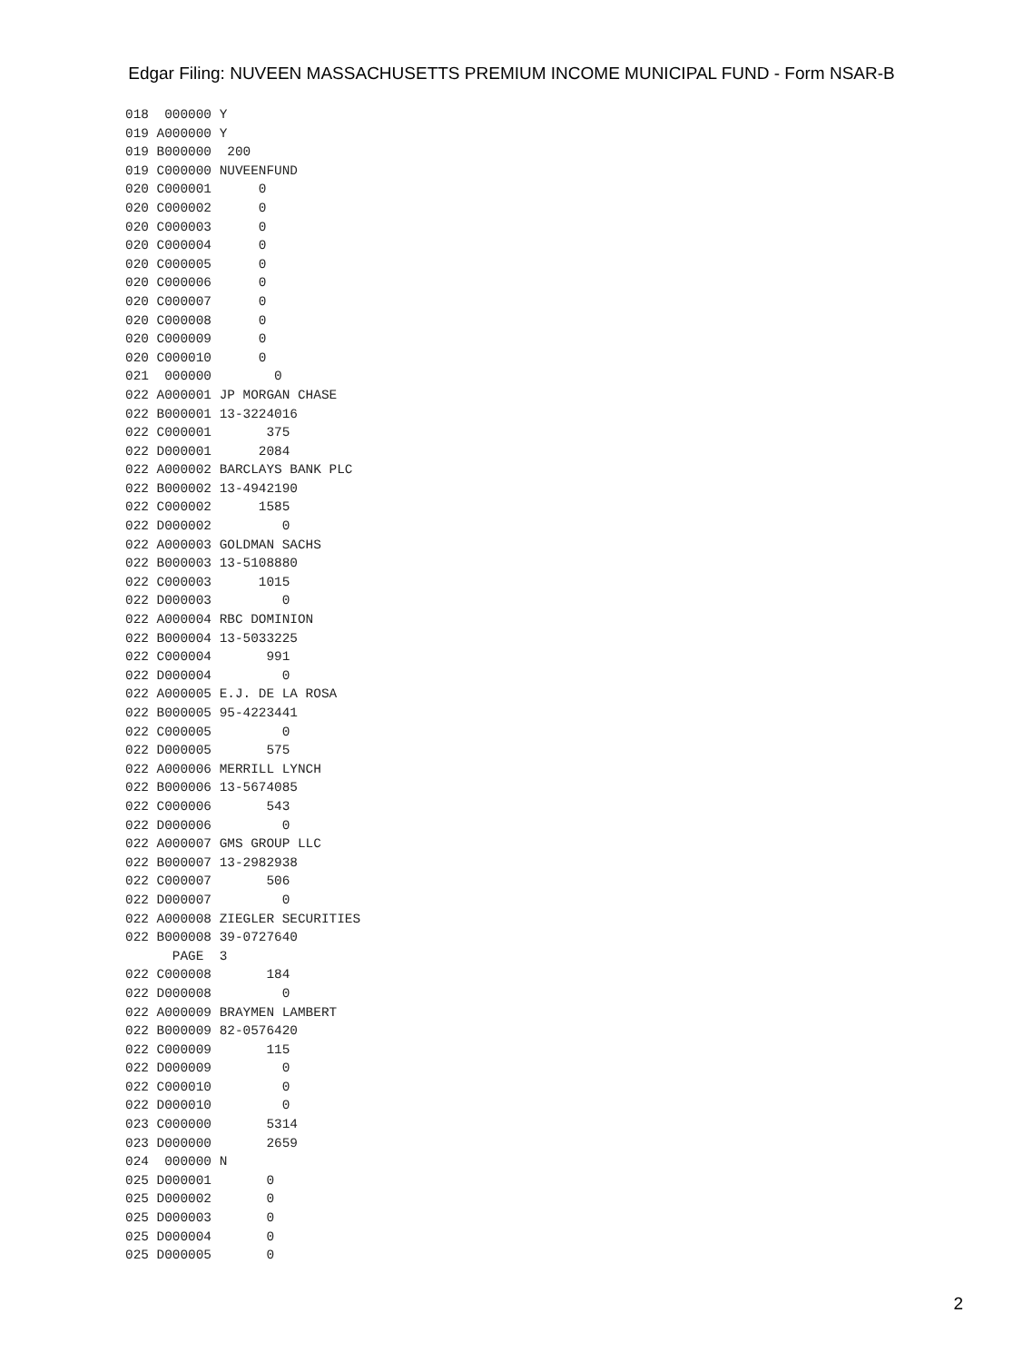Edgar Filing: NUVEEN MASSACHUSETTS PREMIUM INCOME MUNICIPAL FUND - Form NSAR-B
018  000000 Y
019 A000000 Y
019 B000000  200
019 C000000 NUVEENFUND
020 C000001      0
020 C000002      0
020 C000003      0
020 C000004      0
020 C000005      0
020 C000006      0
020 C000007      0
020 C000008      0
020 C000009      0
020 C000010      0
021  000000        0
022 A000001 JP MORGAN CHASE
022 B000001 13-3224016
022 C000001       375
022 D000001      2084
022 A000002 BARCLAYS BANK PLC
022 B000002 13-4942190
022 C000002      1585
022 D000002         0
022 A000003 GOLDMAN SACHS
022 B000003 13-5108880
022 C000003      1015
022 D000003         0
022 A000004 RBC DOMINION
022 B000004 13-5033225
022 C000004       991
022 D000004         0
022 A000005 E.J. DE LA ROSA
022 B000005 95-4223441
022 C000005         0
022 D000005       575
022 A000006 MERRILL LYNCH
022 B000006 13-5674085
022 C000006       543
022 D000006         0
022 A000007 GMS GROUP LLC
022 B000007 13-2982938
022 C000007       506
022 D000007         0
022 A000008 ZIEGLER SECURITIES
022 B000008 39-0727640
      PAGE  3
022 C000008       184
022 D000008         0
022 A000009 BRAYMEN LAMBERT
022 B000009 82-0576420
022 C000009       115
022 D000009         0
022 C000010         0
022 D000010         0
023 C000000       5314
023 D000000       2659
024  000000 N
025 D000001       0
025 D000002       0
025 D000003       0
025 D000004       0
025 D000005       0
2